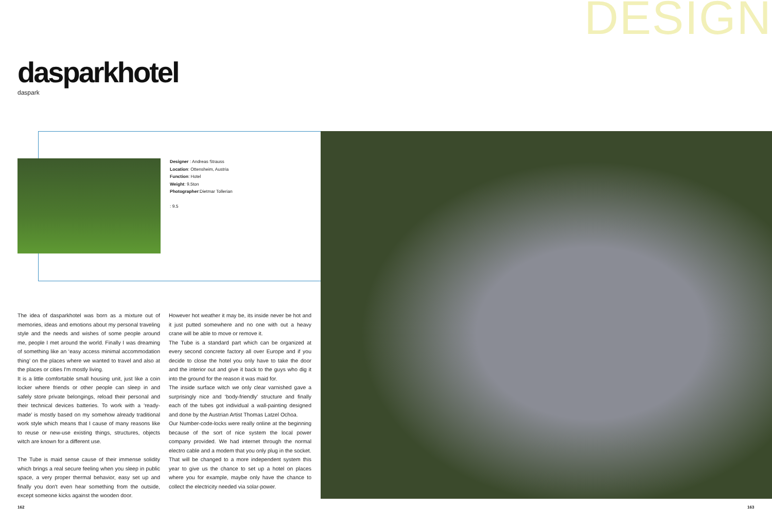DESIGN
dasparkhotel
daspark
Designer : Andreas Strauss
Location: Ottensheim, Austria
Function: Hotel
Weight: 9.5ton
Photographer:Dietmar Tollerian
: 9.5
The idea of dasparkhotel was born as a mixture out of memories, ideas and emotions about my personal traveling style and the needs and wishes of some people around me, people I met around the world. Finally I was dreaming of something like an ‘easy access minimal accommodation thing’ on the places where we wanted to travel and also at the places or cities I'm mostly living.
It is a little comfortable small housing unit, just like a coin locker where friends or other people can sleep in and safely store private belongings, reload their personal and their technical devices batteries. To work with a ‘ready-made’ is mostly based on my somehow already traditional work style which means that I cause of many reasons like to reuse or new-use existing things, structures, objects witch are known for a different use.
The Tube is maid sense cause of their immense solidity which brings a real secure feeling when you sleep in public space, a very proper thermal behavior, easy set up and finally you don't even hear something from the outside, except someone kicks against the wooden door.
However hot weather it may be, its inside never be hot and it just putted somewhere and no one with out a heavy crane will be able to move or remove it.
The Tube is a standard part which can be organized at every second concrete factory all over Europe and if you decide to close the hotel you only have to take the door and the interior out and give it back to the guys who dig it into the ground for the reason it was maid for.
The inside surface witch we only clear varnished gave a surprisingly nice and ‘body-friendly’ structure and finally each of the tubes got individual a wall-painting designed and done by the Austrian Artist Thomas Latzel Ochoa.
Our Number-code-locks were really online at the beginning because of the sort of nice system the local power company provided. We had internet through the normal electro cable and a modem that you only plug in the socket.
That will be changed to a more independent system this year to give us the chance to set up a hotel on places where you for example, maybe only have the chance to collect the electricity needed via solar-power.
162 163